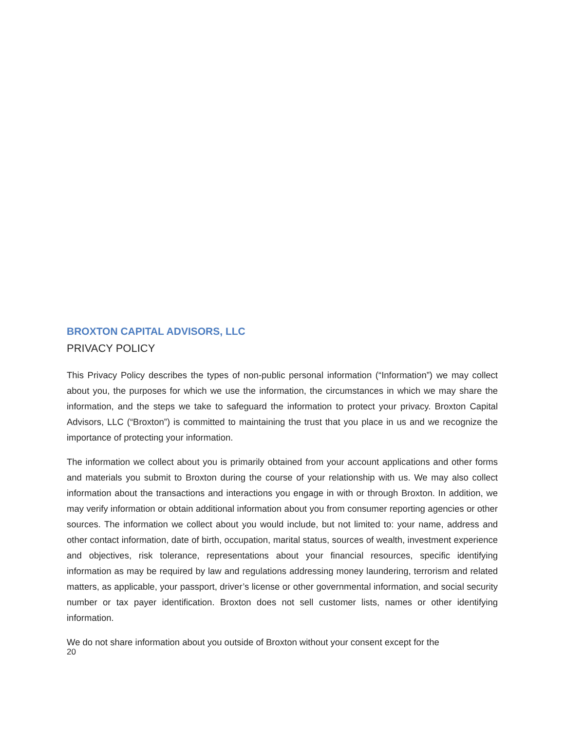BROXTON CAPITAL ADVISORS, LLC
PRIVACY POLICY
This Privacy Policy describes the types of non-public personal information (“Information”) we may collect about you, the purposes for which we use the information, the circumstances in which we may share the information, and the steps we take to safeguard the information to protect your privacy. Broxton Capital Advisors, LLC (“Broxton”) is committed to maintaining the trust that you place in us and we recognize the importance of protecting your information.
The information we collect about you is primarily obtained from your account applications and other forms and materials you submit to Broxton during the course of your relationship with us. We may also collect information about the transactions and interactions you engage in with or through Broxton. In addition, we may verify information or obtain additional information about you from consumer reporting agencies or other sources. The information we collect about you would include, but not limited to: your name, address and other contact information, date of birth, occupation, marital status, sources of wealth, investment experience and objectives, risk tolerance, representations about your financial resources, specific identifying information as may be required by law and regulations addressing money laundering, terrorism and related matters, as applicable, your passport, driver’s license or other governmental information, and social security number or tax payer identification. Broxton does not sell customer lists, names or other identifying information.
We do not share information about you outside of Broxton without your consent except for the
20